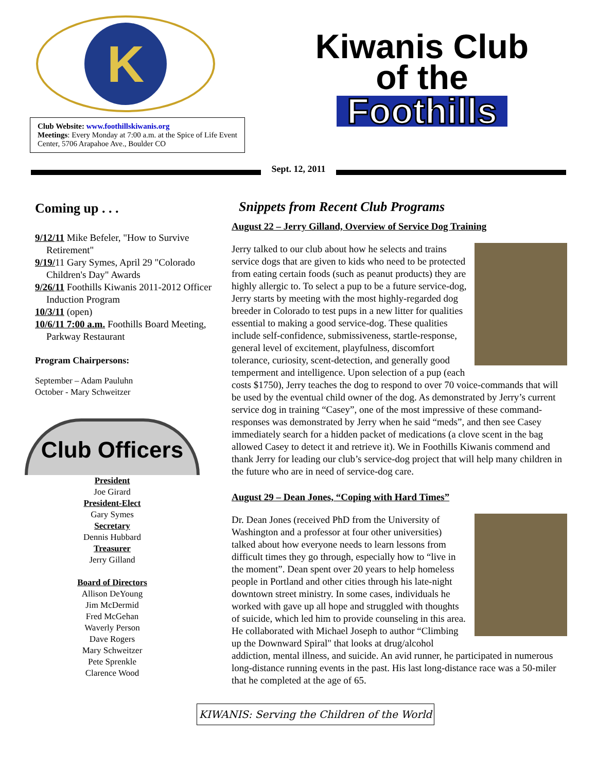K
Club Website: www.foothillskiwanis.org
Meetings: Every Monday at 7:00 a.m. at the Spice of Life Event Center, 5706 Arapahoe Ave., Boulder CO
Kiwanis Club
of the
Foothills
Sept. 12, 2011
Coming up . . .
9/12/11 Mike Befeler, "How to Survive Retirement"
9/19/11 Gary Symes, April 29 "Colorado Children's Day" Awards
9/26/11 Foothills Kiwanis 2011-2012 Officer Induction Program
10/3/11 (open)
10/6/11 7:00 a.m. Foothills Board Meeting, Parkway Restaurant
Program Chairpersons:
September – Adam Pauluhn
October - Mary Schweitzer
Club Officers
President
Joe Girard
President-Elect
Gary Symes
Secretary
Dennis Hubbard
Treasurer
Jerry Gilland
Board of Directors
Allison DeYoung
Jim McDermid
Fred McGehan
Waverly Person
Dave Rogers
Mary Schweitzer
Pete Sprenkle
Clarence Wood
Snippets from Recent Club Programs
August 22 – Jerry Gilland, Overview of Service Dog Training
Jerry talked to our club about how he selects and trains service dogs that are given to kids who need to be protected from eating certain foods (such as peanut products) they are highly allergic to. To select a pup to be a future service-dog, Jerry starts by meeting with the most highly-regarded dog breeder in Colorado to test pups in a new litter for qualities essential to making a good service-dog. These qualities include self-confidence, submissiveness, startle-response, general level of excitement, playfulness, discomfort tolerance, curiosity, scent-detection, and generally good temperment and intelligence. Upon selection of a pup (each costs $1750), Jerry teaches the dog to respond to over 70 voice-commands that will be used by the eventual child owner of the dog. As demonstrated by Jerry’s current service dog in training “Casey”, one of the most impressive of these command-responses was demonstrated by Jerry when he said “meds”, and then see Casey immediately search for a hidden packet of medications (a clove scent in the bag allowed Casey to detect it and retrieve it). We in Foothills Kiwanis commend and thank Jerry for leading our club’s service-dog project that will help many children in the future who are in need of service-dog care.
August 29 – Dean Jones, “Coping with Hard Times”
Dr. Dean Jones (received PhD from the University of Washington and a professor at four other universities) talked about how everyone needs to learn lessons from difficult times they go through, especially how to “live in the moment”. Dean spent over 20 years to help homeless people in Portland and other cities through his late-night downtown street ministry. In some cases, individuals he worked with gave up all hope and struggled with thoughts of suicide, which led him to provide counseling in this area. He collaborated with Michael Joseph to author “Climbing up the Downward Spiral" that looks at drug/alcohol addiction, mental illness, and suicide. An avid runner, he participated in numerous long-distance running events in the past. His last long-distance race was a 50-miler that he completed at the age of 65.
KIWANIS: Serving the Children of the World